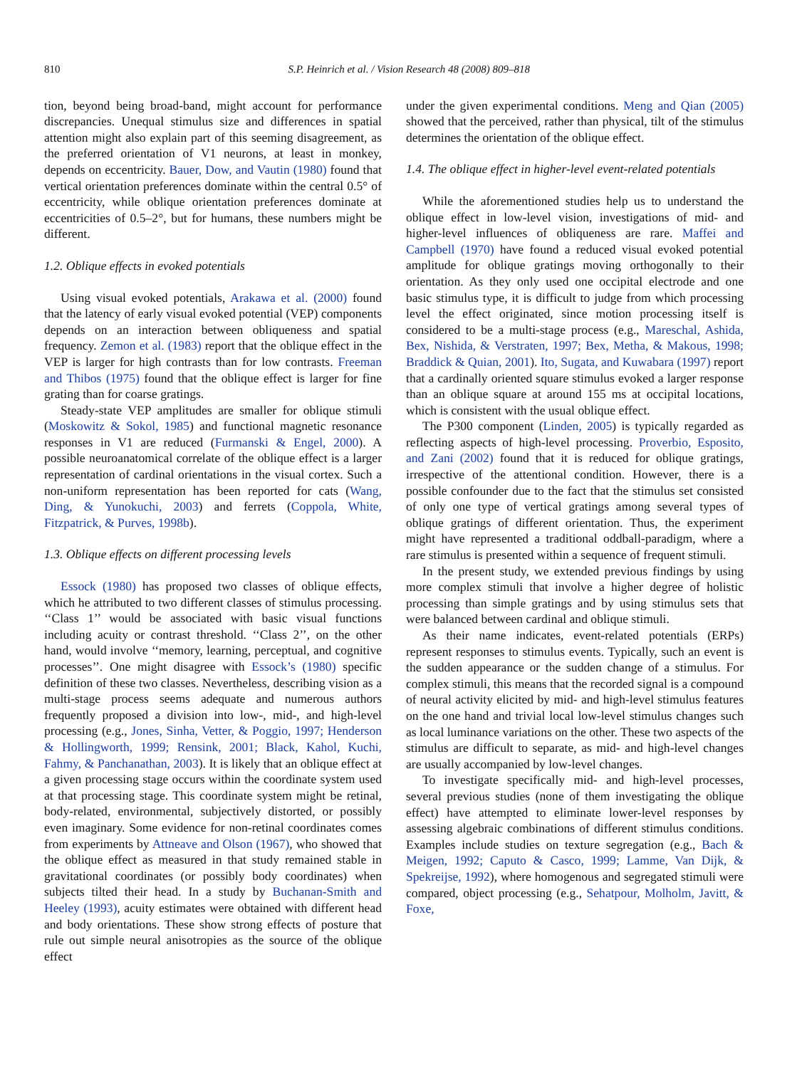810 S.P. Heinrich et al. / Vision Research 48 (2008) 809–818
tion, beyond being broad-band, might account for performance discrepancies. Unequal stimulus size and differences in spatial attention might also explain part of this seeming disagreement, as the preferred orientation of V1 neurons, at least in monkey, depends on eccentricity. Bauer, Dow, and Vautin (1980) found that vertical orientation preferences dominate within the central 0.5° of eccentricity, while oblique orientation preferences dominate at eccentricities of 0.5–2°, but for humans, these numbers might be different.
1.2. Oblique effects in evoked potentials
Using visual evoked potentials, Arakawa et al. (2000) found that the latency of early visual evoked potential (VEP) components depends on an interaction between obliqueness and spatial frequency. Zemon et al. (1983) report that the oblique effect in the VEP is larger for high contrasts than for low contrasts. Freeman and Thibos (1975) found that the oblique effect is larger for fine grating than for coarse gratings.
Steady-state VEP amplitudes are smaller for oblique stimuli (Moskowitz & Sokol, 1985) and functional magnetic resonance responses in V1 are reduced (Furmanski & Engel, 2000). A possible neuroanatomical correlate of the oblique effect is a larger representation of cardinal orientations in the visual cortex. Such a non-uniform representation has been reported for cats (Wang, Ding, & Yunokuchi, 2003) and ferrets (Coppola, White, Fitzpatrick, & Purves, 1998b).
1.3. Oblique effects on different processing levels
Essock (1980) has proposed two classes of oblique effects, which he attributed to two different classes of stimulus processing. ‘‘Class 1’’ would be associated with basic visual functions including acuity or contrast threshold. ‘‘Class 2’’, on the other hand, would involve ‘‘memory, learning, perceptual, and cognitive processes’’. One might disagree with Essock’s (1980) specific definition of these two classes. Nevertheless, describing vision as a multi-stage process seems adequate and numerous authors frequently proposed a division into low-, mid-, and high-level processing (e.g., Jones, Sinha, Vetter, & Poggio, 1997; Henderson & Hollingworth, 1999; Rensink, 2001; Black, Kahol, Kuchi, Fahmy, & Panchanathan, 2003). It is likely that an oblique effect at a given processing stage occurs within the coordinate system used at that processing stage. This coordinate system might be retinal, body-related, environmental, subjectively distorted, or possibly even imaginary. Some evidence for non-retinal coordinates comes from experiments by Attneave and Olson (1967), who showed that the oblique effect as measured in that study remained stable in gravitational coordinates (or possibly body coordinates) when subjects tilted their head. In a study by Buchanan-Smith and Heeley (1993), acuity estimates were obtained with different head and body orientations. These show strong effects of posture that rule out simple neural anisotropies as the source of the oblique effect
under the given experimental conditions. Meng and Qian (2005) showed that the perceived, rather than physical, tilt of the stimulus determines the orientation of the oblique effect.
1.4. The oblique effect in higher-level event-related potentials
While the aforementioned studies help us to understand the oblique effect in low-level vision, investigations of mid- and higher-level influences of obliqueness are rare. Maffei and Campbell (1970) have found a reduced visual evoked potential amplitude for oblique gratings moving orthogonally to their orientation. As they only used one occipital electrode and one basic stimulus type, it is difficult to judge from which processing level the effect originated, since motion processing itself is considered to be a multi-stage process (e.g., Mareschal, Ashida, Bex, Nishida, & Verstraten, 1997; Bex, Metha, & Makous, 1998; Braddick & Quian, 2001). Ito, Sugata, and Kuwabara (1997) report that a cardinally oriented square stimulus evoked a larger response than an oblique square at around 155 ms at occipital locations, which is consistent with the usual oblique effect.
The P300 component (Linden, 2005) is typically regarded as reflecting aspects of high-level processing. Proverbio, Esposito, and Zani (2002) found that it is reduced for oblique gratings, irrespective of the attentional condition. However, there is a possible confounder due to the fact that the stimulus set consisted of only one type of vertical gratings among several types of oblique gratings of different orientation. Thus, the experiment might have represented a traditional oddball-paradigm, where a rare stimulus is presented within a sequence of frequent stimuli.
In the present study, we extended previous findings by using more complex stimuli that involve a higher degree of holistic processing than simple gratings and by using stimulus sets that were balanced between cardinal and oblique stimuli.
As their name indicates, event-related potentials (ERPs) represent responses to stimulus events. Typically, such an event is the sudden appearance or the sudden change of a stimulus. For complex stimuli, this means that the recorded signal is a compound of neural activity elicited by mid- and high-level stimulus features on the one hand and trivial local low-level stimulus changes such as local luminance variations on the other. These two aspects of the stimulus are difficult to separate, as mid- and high-level changes are usually accompanied by low-level changes.
To investigate specifically mid- and high-level processes, several previous studies (none of them investigating the oblique effect) have attempted to eliminate lower-level responses by assessing algebraic combinations of different stimulus conditions. Examples include studies on texture segregation (e.g., Bach & Meigen, 1992; Caputo & Casco, 1999; Lamme, Van Dijk, & Spekreijse, 1992), where homogenous and segregated stimuli were compared, object processing (e.g., Sehatpour, Molholm, Javitt, & Foxe,